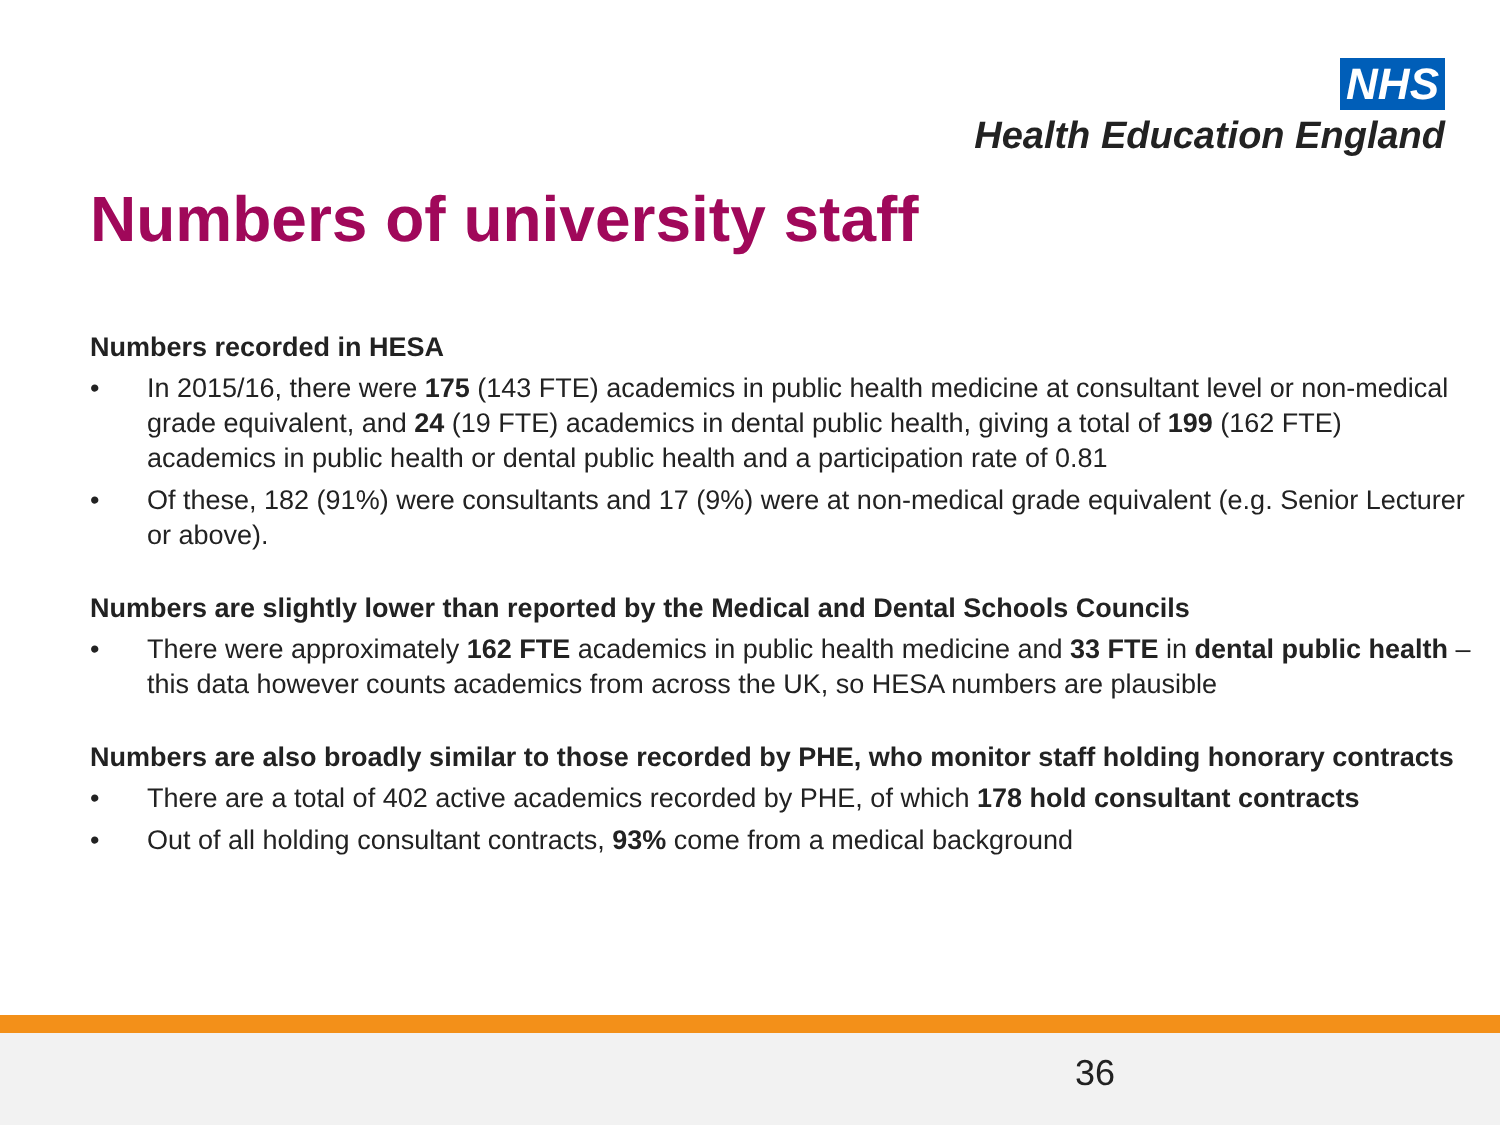NHS
Health Education England
Numbers of university staff
Numbers recorded in HESA
• In 2015/16, there were 175 (143 FTE) academics in public health medicine at consultant level or non-medical grade equivalent, and 24 (19 FTE) academics in dental public health, giving a total of 199 (162 FTE) academics in public health or dental public health and a participation rate of 0.81
• Of these, 182 (91%) were consultants and 17 (9%) were at non-medical grade equivalent (e.g. Senior Lecturer or above).
Numbers are slightly lower than reported by the Medical and Dental Schools Councils
• There were approximately 162 FTE academics in public health medicine and 33 FTE in dental public health – this data however counts academics from across the UK, so HESA numbers are plausible
Numbers are also broadly similar to those recorded by PHE, who monitor staff holding honorary contracts
• There are a total of 402 active academics recorded by PHE, of which 178 hold consultant contracts
• Out of all holding consultant contracts, 93% come from a medical background
36